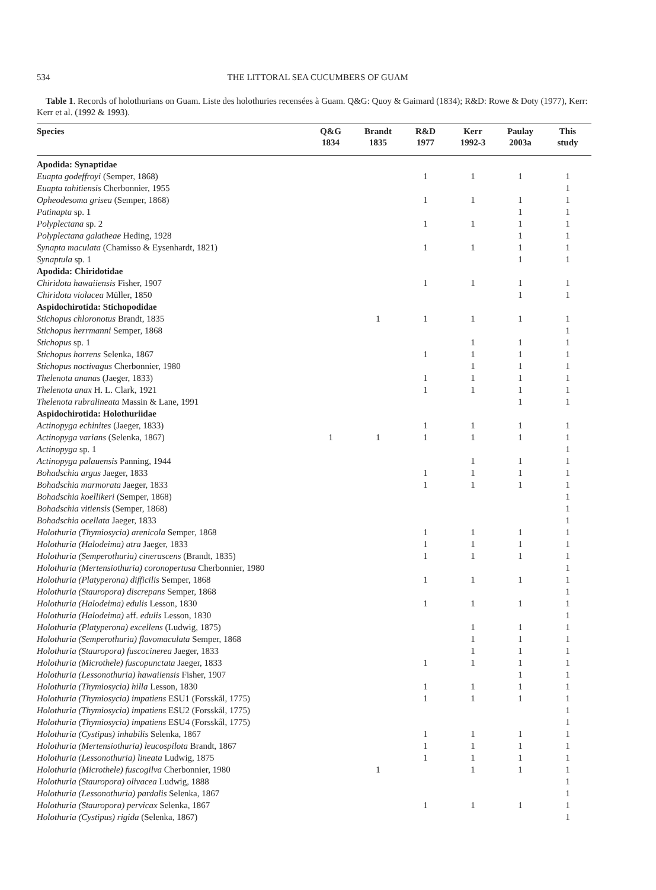534 THE LITTORAL SEA CUCUMBERS OF GUAM
Table 1. Records of holothurians on Guam. Liste des holothuries recensées à Guam. Q&G: Quoy & Gaimard (1834); R&D: Rowe & Doty (1977), Kerr: Kerr et al. (1992 & 1993).
| Species | Q&G 1834 | Brandt 1835 | R&D 1977 | Kerr 1992-3 | Paulay 2003a | This study |
| --- | --- | --- | --- | --- | --- | --- |
| Apodida: Synaptidae | | | | | | |
| Euapta godeffroyi (Semper, 1868) | | | 1 | 1 | 1 | 1 |
| Euapta tahitiensis Cherbonnier, 1955 | | | | | | 1 |
| Opheodesoma grisea (Semper, 1868) | | | 1 | 1 | 1 | 1 |
| Patinapta sp. 1 | | | | | 1 | 1 |
| Polyplectana sp. 2 | | | 1 | 1 | 1 | 1 |
| Polyplectana galatheae Heding, 1928 | | | | | 1 | 1 |
| Synapta maculata (Chamisso & Eysenhardt, 1821) | | | 1 | 1 | 1 | 1 |
| Synaptula sp. 1 | | | | | 1 | 1 |
| Apodida: Chiridotidae | | | | | | |
| Chiridota hawaiiensis Fisher, 1907 | | | 1 | 1 | 1 | 1 |
| Chiridota violacea Müller, 1850 | | | | | 1 | 1 |
| Aspidochirotida: Stichopodidae | | | | | | |
| Stichopus chloronotus Brandt, 1835 | | 1 | 1 | 1 | 1 | 1 |
| Stichopus herrmanni Semper, 1868 | | | | | | 1 |
| Stichopus sp. 1 | | | | 1 | 1 | 1 |
| Stichopus horrens Selenka, 1867 | | | 1 | 1 | 1 | 1 |
| Stichopus noctivagus Cherbonnier, 1980 | | | | 1 | 1 | 1 |
| Thelenota ananas (Jaeger, 1833) | | | 1 | 1 | 1 | 1 |
| Thelenota anax H. L. Clark, 1921 | | | 1 | 1 | 1 | 1 |
| Thelenota rubralineata Massin & Lane, 1991 | | | | | 1 | 1 |
| Aspidochirotida: Holothuriidae | | | | | | |
| Actinopyga echinites (Jaeger, 1833) | | | 1 | 1 | 1 | 1 |
| Actinopyga varians (Selenka, 1867) | 1 | 1 | 1 | 1 | 1 | 1 |
| Actinopyga sp. 1 | | | | | | 1 |
| Actinopyga palauensis Panning, 1944 | | | | 1 | 1 | 1 |
| Bohadschia argus Jaeger, 1833 | | | 1 | 1 | 1 | 1 |
| Bohadschia marmorata Jaeger, 1833 | | | 1 | 1 | 1 | 1 |
| Bohadschia koellikeri (Semper, 1868) | | | | | | 1 |
| Bohadschia vitiensis (Semper, 1868) | | | | | | 1 |
| Bohadschia ocellata Jaeger, 1833 | | | | | | 1 |
| Holothuria (Thymiosycia) arenicola Semper, 1868 | | | 1 | 1 | 1 | 1 |
| Holothuria (Halodeima) atra Jaeger, 1833 | | | 1 | 1 | 1 | 1 |
| Holothuria (Semperothuria) cinerascens (Brandt, 1835) | | | 1 | 1 | 1 | 1 |
| Holothuria (Mertensiothuria) coronopertusa Cherbonnier, 1980 | | | | | | 1 |
| Holothuria (Platyperona) difficilis Semper, 1868 | | | 1 | 1 | 1 | 1 |
| Holothuria (Stauropora) discrepans Semper, 1868 | | | | | | 1 |
| Holothuria (Halodeima) edulis Lesson, 1830 | | | 1 | 1 | 1 | 1 |
| Holothuria (Halodeima) aff. edulis Lesson, 1830 | | | | | | 1 |
| Holothuria (Platyperona) excellens (Ludwig, 1875) | | | | 1 | 1 | 1 |
| Holothuria (Semperothuria) flavomaculata Semper, 1868 | | | | 1 | 1 | 1 |
| Holothuria (Stauropora) fuscocinerea Jaeger, 1833 | | | | 1 | 1 | 1 |
| Holothuria (Microthele) fuscopunctata Jaeger, 1833 | | | 1 | 1 | 1 | 1 |
| Holothuria (Lessonothuria) hawaiiensis Fisher, 1907 | | | | | 1 | 1 |
| Holothuria (Thymiosycia) hilla Lesson, 1830 | | | 1 | 1 | 1 | 1 |
| Holothuria (Thymiosycia) impatiens ESU1 (Forsskål, 1775) | | | 1 | 1 | 1 | 1 |
| Holothuria (Thymiosycia) impatiens ESU2 (Forsskål, 1775) | | | | | | 1 |
| Holothuria (Thymiosycia) impatiens ESU4 (Forsskål, 1775) | | | | | | 1 |
| Holothuria (Cystipus) inhabilis Selenka, 1867 | | | 1 | 1 | 1 | 1 |
| Holothuria (Mertensiothuria) leucospilota Brandt, 1867 | | | 1 | 1 | 1 | 1 |
| Holothuria (Lessonothuria) lineata Ludwig, 1875 | | | 1 | 1 | 1 | 1 |
| Holothuria (Microthele) fuscogilva Cherbonnier, 1980 | | 1 | | 1 | 1 | 1 |
| Holothuria (Stauropora) olivacea Ludwig, 1888 | | | | | | 1 |
| Holothuria (Lessonothuria) pardalis Selenka, 1867 | | | | | | 1 |
| Holothuria (Stauropora) pervicax Selenka, 1867 | | | 1 | 1 | 1 | 1 |
| Holothuria (Cystipus) rigida (Selenka, 1867) | | | | | | 1 |